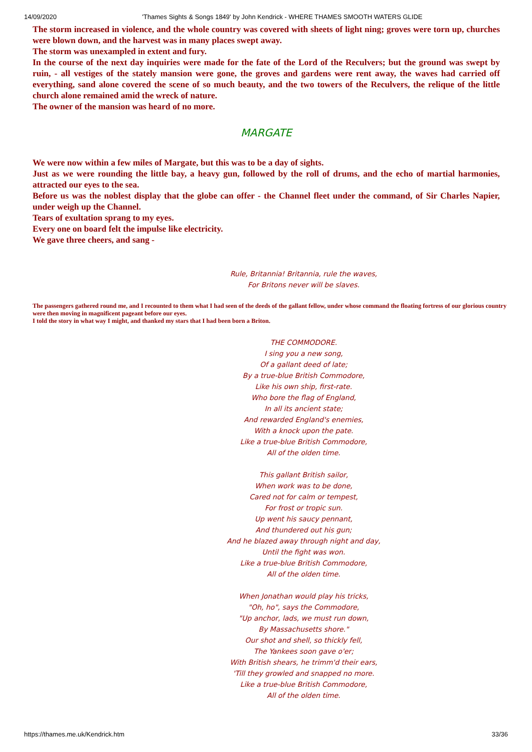14/09/2020 'Thames Sights & Songs 1849' by John Kendrick - WHERE THAMES SMOOTH WATERS GLIDE
The storm increased in violence, and the whole country was covered with sheets of light ning; groves were torn up, churches were blown down, and the harvest was in many places swept away.
The storm was unexampled in extent and fury.
In the course of the next day inquiries were made for the fate of the Lord of the Reculvers; but the ground was swept by ruin, - all vestiges of the stately mansion were gone, the groves and gardens were rent away, the waves had carried off everything, sand alone covered the scene of so much beauty, and the two towers of the Reculvers, the relique of the little church alone remained amid the wreck of nature.
The owner of the mansion was heard of no more.
MARGATE
We were now within a few miles of Margate, but this was to be a day of sights.
Just as we were rounding the little bay, a heavy gun, followed by the roll of drums, and the echo of martial harmonies, attracted our eyes to the sea.
Before us was the noblest display that the globe can offer - the Channel fleet under the command, of Sir Charles Napier, under weigh up the Channel.
Tears of exultation sprang to my eyes.
Every one on board felt the impulse like electricity.
We gave three cheers, and sang -
Rule, Britannia! Britannia, rule the waves,
For Britons never will be slaves.
The passengers gathered round me, and I recounted to them what I had seen of the deeds of the gallant fellow, under whose command the floating fortress of our glorious country were then moving in magnificent pageant before our eyes.
I told the story in what way I might, and thanked my stars that I had been born a Briton.
THE COMMODORE.
I sing you a new song,
Of a gallant deed of late;
By a true-blue British Commodore,
Like his own ship, first-rate.
Who bore the flag of England,
In all its ancient state;
And rewarded England's enemies,
With a knock upon the pate.
Like a true-blue British Commodore,
All of the olden time.
This gallant British sailor,
When work was to be done,
Cared not for calm or tempest,
For frost or tropic sun.
Up went his saucy pennant,
And thundered out his gun;
And he blazed away through night and day,
Until the fight was won.
Like a true-blue British Commodore,
All of the olden time.
When Jonathan would play his tricks,
"Oh, ho", says the Commodore,
"Up anchor, lads, we must run down,
By Massachusetts shore."
Our shot and shell, so thickly fell,
The Yankees soon gave o'er;
With British shears, he trimm'd their ears,
'Till they growled and snapped no more.
Like a true-blue British Commodore,
All of the olden time.
https://thames.me.uk/Kendrick.htm 33/36